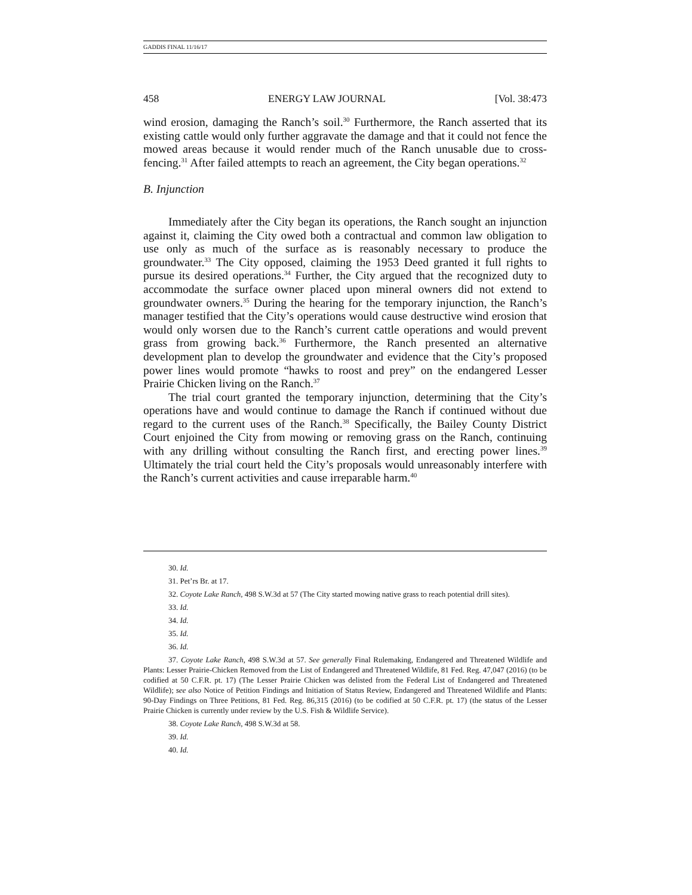GADDIS FINAL 11/16/17
458 ENERGY LAW JOURNAL [Vol. 38:473
wind erosion, damaging the Ranch’s soil.<sup>30</sup> Furthermore, the Ranch asserted that its existing cattle would only further aggravate the damage and that it could not fence the mowed areas because it would render much of the Ranch unusable due to cross-fencing.<sup>31</sup> After failed attempts to reach an agreement, the City began operations.<sup>32</sup>
B. Injunction
Immediately after the City began its operations, the Ranch sought an injunction against it, claiming the City owed both a contractual and common law obligation to use only as much of the surface as is reasonably necessary to produce the groundwater.<sup>33</sup> The City opposed, claiming the 1953 Deed granted it full rights to pursue its desired operations.<sup>34</sup> Further, the City argued that the recognized duty to accommodate the surface owner placed upon mineral owners did not extend to groundwater owners.<sup>35</sup> During the hearing for the temporary injunction, the Ranch’s manager testified that the City’s operations would cause destructive wind erosion that would only worsen due to the Ranch’s current cattle operations and would prevent grass from growing back.<sup>36</sup> Furthermore, the Ranch presented an alternative development plan to develop the groundwater and evidence that the City’s proposed power lines would promote “hawks to roost and prey” on the endangered Lesser Prairie Chicken living on the Ranch.<sup>37</sup>
The trial court granted the temporary injunction, determining that the City’s operations have and would continue to damage the Ranch if continued without due regard to the current uses of the Ranch.<sup>38</sup> Specifically, the Bailey County District Court enjoined the City from mowing or removing grass on the Ranch, continuing with any drilling without consulting the Ranch first, and erecting power lines.<sup>39</sup> Ultimately the trial court held the City’s proposals would unreasonably interfere with the Ranch’s current activities and cause irreparable harm.<sup>40</sup>
30. Id.
31. Pet’rs Br. at 17.
32. Coyote Lake Ranch, 498 S.W.3d at 57 (The City started mowing native grass to reach potential drill sites).
33. Id.
34. Id.
35. Id.
36. Id.
37. Coyote Lake Ranch, 498 S.W.3d at 57. See generally Final Rulemaking, Endangered and Threatened Wildlife and Plants: Lesser Prairie-Chicken Removed from the List of Endangered and Threatened Wildlife, 81 Fed. Reg. 47,047 (2016) (to be codified at 50 C.F.R. pt. 17) (The Lesser Prairie Chicken was delisted from the Federal List of Endangered and Threatened Wildlife); see also Notice of Petition Findings and Initiation of Status Review, Endangered and Threatened Wildlife and Plants: 90-Day Findings on Three Petitions, 81 Fed. Reg. 86,315 (2016) (to be codified at 50 C.F.R. pt. 17) (the status of the Lesser Prairie Chicken is currently under review by the U.S. Fish & Wildlife Service).
38. Coyote Lake Ranch, 498 S.W.3d at 58.
39. Id.
40. Id.